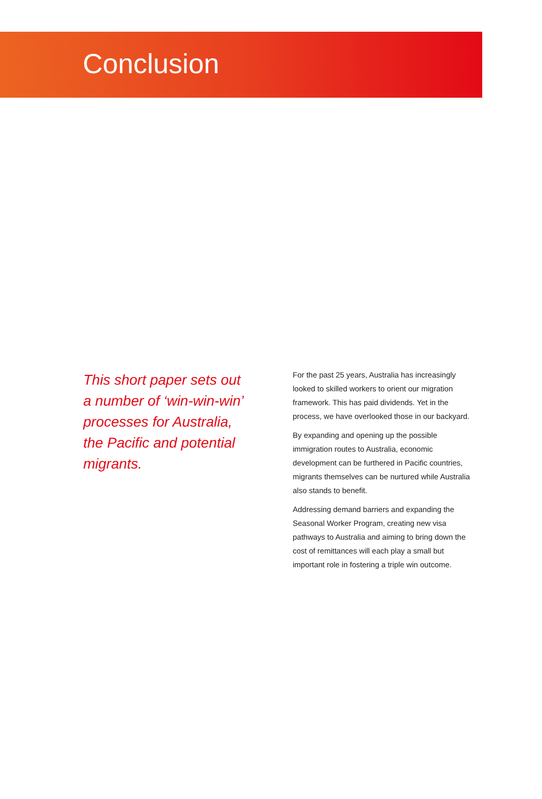Conclusion
This short paper sets out a number of ‘win-win-win’ processes for Australia, the Pacific and potential migrants.
For the past 25 years, Australia has increasingly looked to skilled workers to orient our migration framework. This has paid dividends. Yet in the process, we have overlooked those in our backyard.
By expanding and opening up the possible immigration routes to Australia, economic development can be furthered in Pacific countries, migrants themselves can be nurtured while Australia also stands to benefit.
Addressing demand barriers and expanding the Seasonal Worker Program, creating new visa pathways to Australia and aiming to bring down the cost of remittances will each play a small but important role in fostering a triple win outcome.